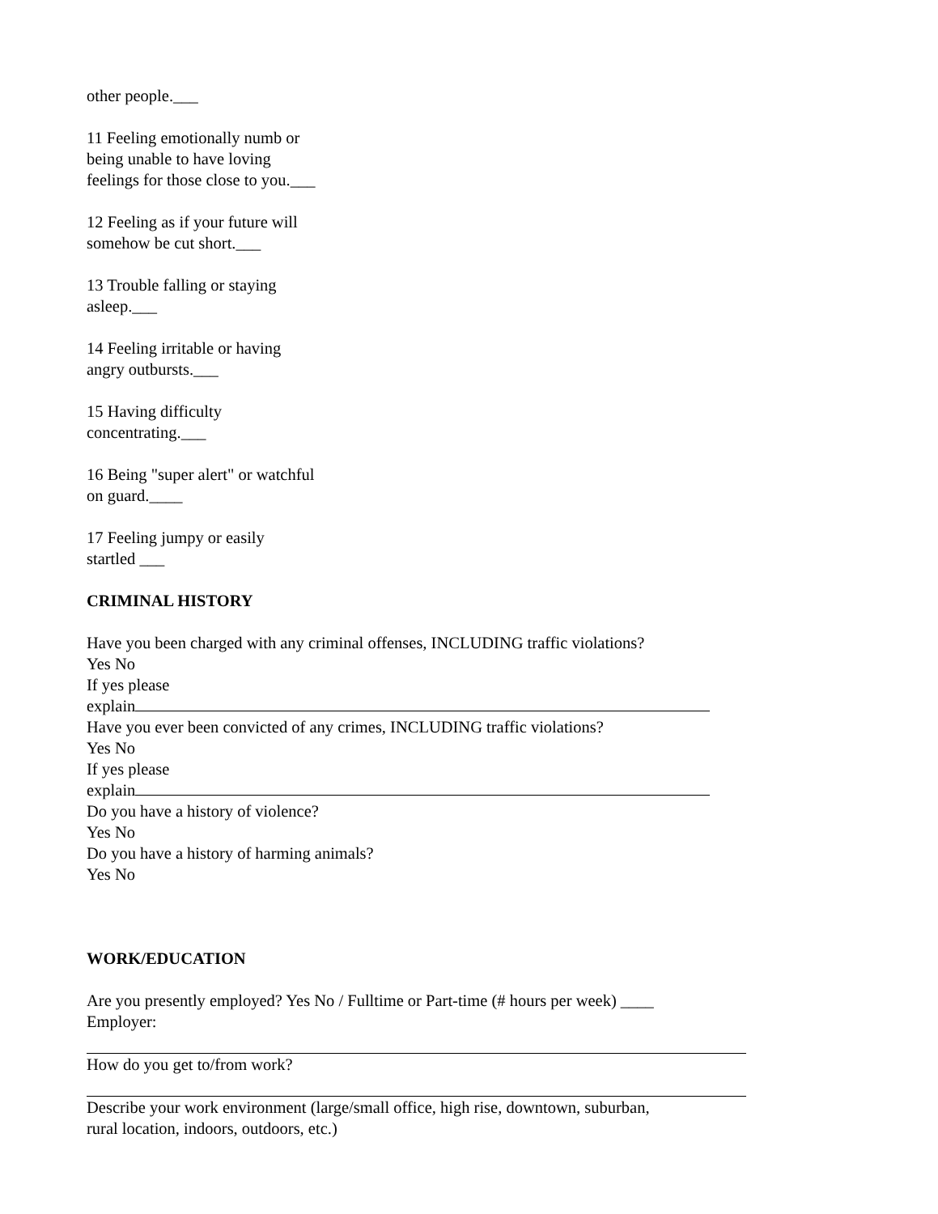other people.___
11 Feeling emotionally numb or
being unable to have loving
feelings for those close to you.___
12 Feeling as if your future will
somehow be cut short.___
13 Trouble falling or staying
asleep.___
14 Feeling irritable or having
angry outbursts.___
15 Having difficulty
concentrating.___
16 Being "super alert" or watchful
on guard.____
17 Feeling jumpy or easily
startled ___
CRIMINAL HISTORY
Have you been charged with any criminal offenses, INCLUDING traffic violations?
Yes No
If yes please
explain
Have you ever been convicted of any crimes, INCLUDING traffic violations?
Yes No
If yes please
explain
Do you have a history of violence?
Yes No
Do you have a history of harming animals?
Yes No
WORK/EDUCATION
Are you presently employed? Yes No / Fulltime or Part-time (# hours per week) ____
Employer:
How do you get to/from work?
Describe your work environment (large/small office, high rise, downtown, suburban,
rural location, indoors, outdoors, etc.)